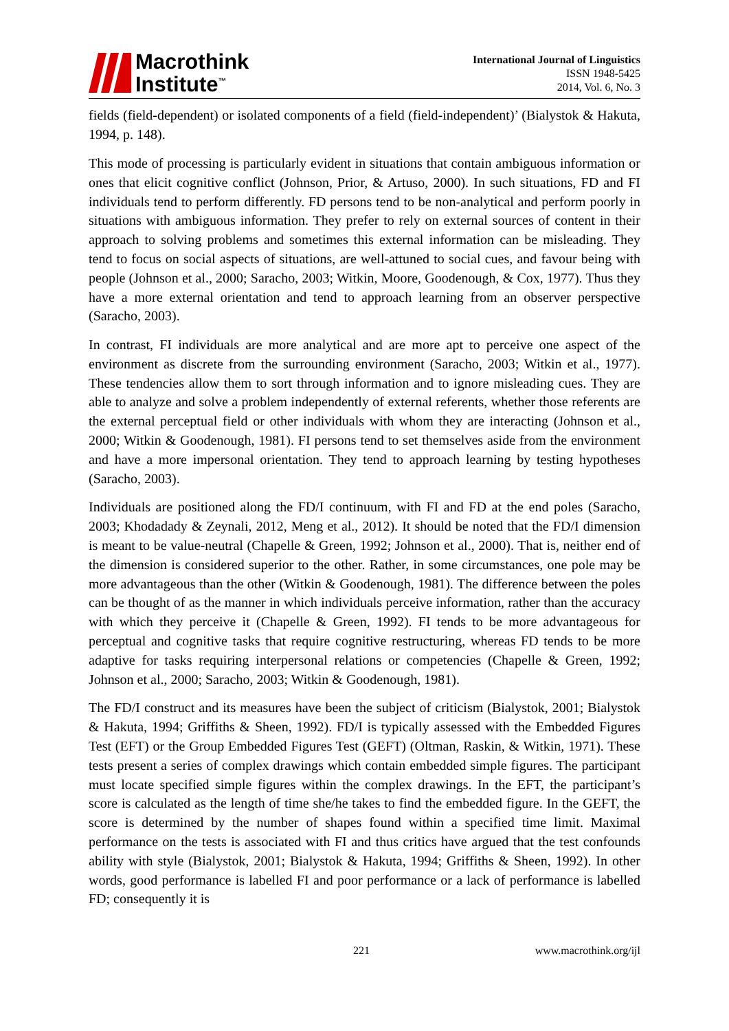Macrothink
Institute<sup>™</sup>
International Journal of Linguistics
ISSN 1948-5425
2014, Vol. 6, No. 3
fields (field-dependent) or isolated components of a field (field-independent)’ (Bialystok & Hakuta, 1994, p. 148).
This mode of processing is particularly evident in situations that contain ambiguous information or ones that elicit cognitive conflict (Johnson, Prior, & Artuso, 2000). In such situations, FD and FI individuals tend to perform differently. FD persons tend to be non-analytical and perform poorly in situations with ambiguous information. They prefer to rely on external sources of content in their approach to solving problems and sometimes this external information can be misleading. They tend to focus on social aspects of situations, are well-attuned to social cues, and favour being with people (Johnson et al., 2000; Saracho, 2003; Witkin, Moore, Goodenough, & Cox, 1977). Thus they have a more external orientation and tend to approach learning from an observer perspective (Saracho, 2003).
In contrast, FI individuals are more analytical and are more apt to perceive one aspect of the environment as discrete from the surrounding environment (Saracho, 2003; Witkin et al., 1977). These tendencies allow them to sort through information and to ignore misleading cues. They are able to analyze and solve a problem independently of external referents, whether those referents are the external perceptual field or other individuals with whom they are interacting (Johnson et al., 2000; Witkin & Goodenough, 1981). FI persons tend to set themselves aside from the environment and have a more impersonal orientation. They tend to approach learning by testing hypotheses (Saracho, 2003).
Individuals are positioned along the FD/I continuum, with FI and FD at the end poles (Saracho, 2003; Khodadady & Zeynali, 2012, Meng et al., 2012). It should be noted that the FD/I dimension is meant to be value-neutral (Chapelle & Green, 1992; Johnson et al., 2000). That is, neither end of the dimension is considered superior to the other. Rather, in some circumstances, one pole may be more advantageous than the other (Witkin & Goodenough, 1981). The difference between the poles can be thought of as the manner in which individuals perceive information, rather than the accuracy with which they perceive it (Chapelle & Green, 1992). FI tends to be more advantageous for perceptual and cognitive tasks that require cognitive restructuring, whereas FD tends to be more adaptive for tasks requiring interpersonal relations or competencies (Chapelle & Green, 1992; Johnson et al., 2000; Saracho, 2003; Witkin & Goodenough, 1981).
The FD/I construct and its measures have been the subject of criticism (Bialystok, 2001; Bialystok & Hakuta, 1994; Griffiths & Sheen, 1992). FD/I is typically assessed with the Embedded Figures Test (EFT) or the Group Embedded Figures Test (GEFT) (Oltman, Raskin, & Witkin, 1971). These tests present a series of complex drawings which contain embedded simple figures. The participant must locate specified simple figures within the complex drawings. In the EFT, the participant’s score is calculated as the length of time she/he takes to find the embedded figure. In the GEFT, the score is determined by the number of shapes found within a specified time limit. Maximal performance on the tests is associated with FI and thus critics have argued that the test confounds ability with style (Bialystok, 2001; Bialystok & Hakuta, 1994; Griffiths & Sheen, 1992). In other words, good performance is labelled FI and poor performance or a lack of performance is labelled FD; consequently it is
221 www.macrothink.org/ijl